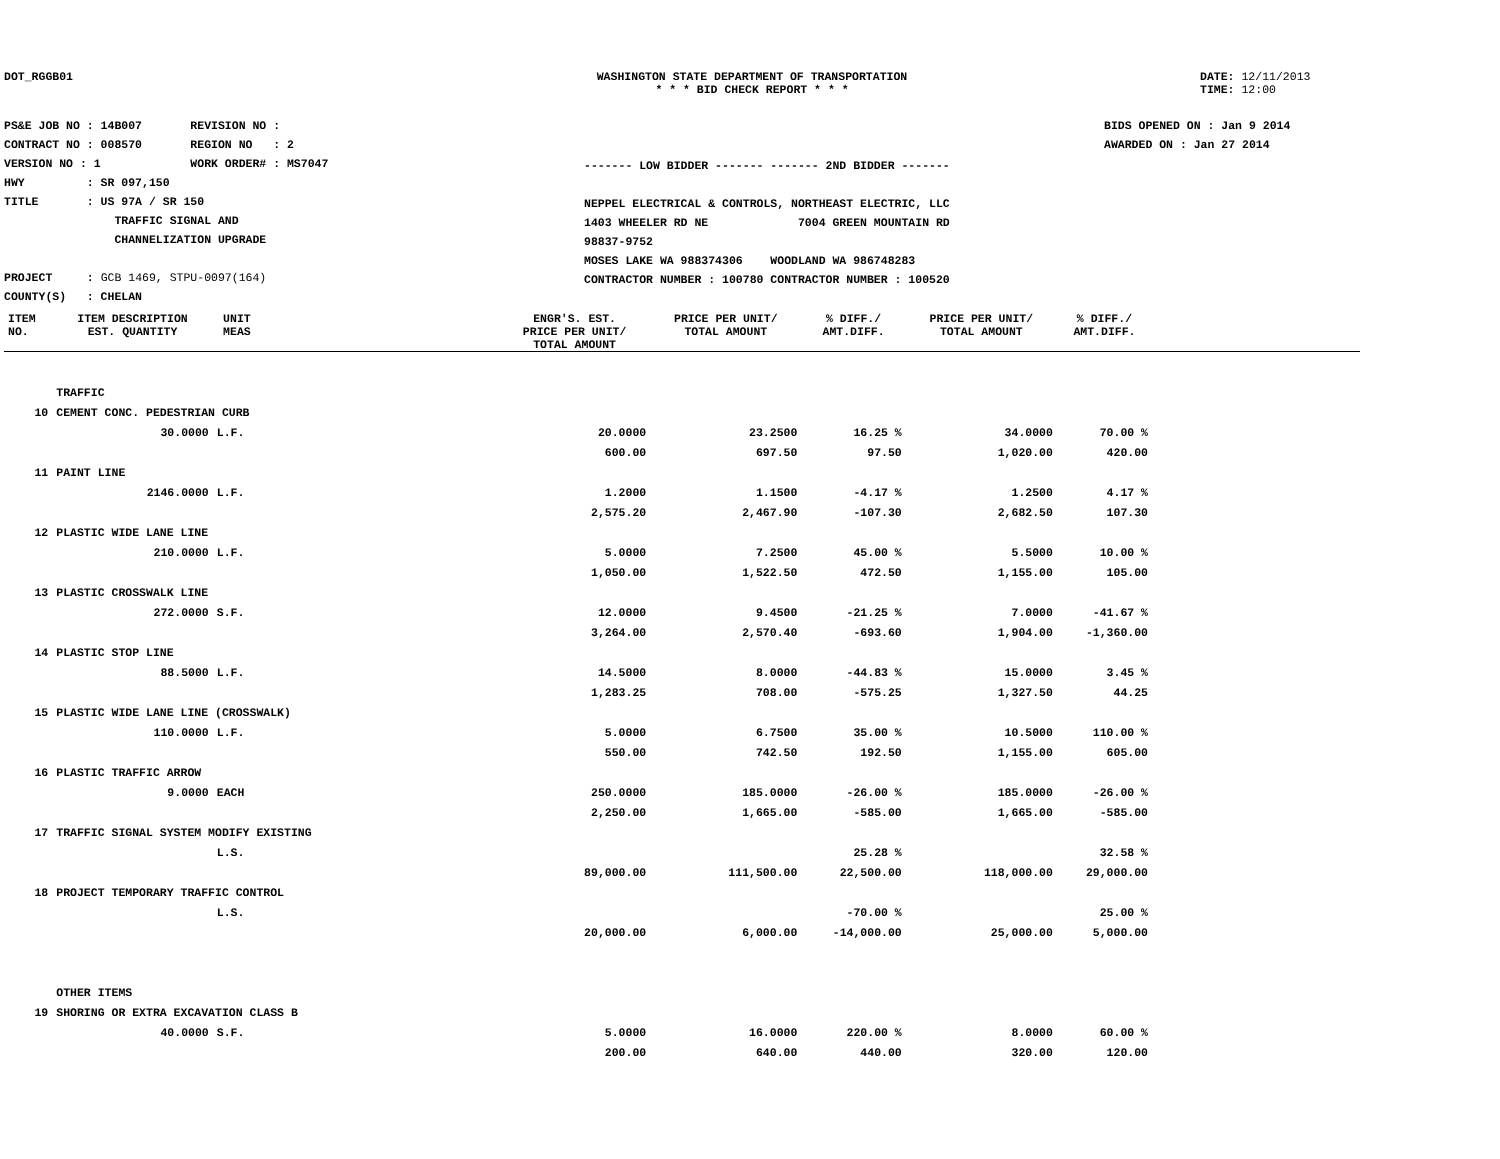DOT_RGGB01 WASHINGTON STATE DEPARTMENT OF TRANSPORTATION
* * * BID CHECK REPORT * * *
DATE: 12/11/2013
TIME: 12:00
PS&E JOB NO : 14B007 REVISION NO :
CONTRACT NO : 008570 REGION NO : 2
VERSION NO : 1 WORK ORDER# : MS7047
HWY : SR 097,150
TITLE : US 97A / SR 150
TRAFFIC SIGNAL AND
CHANNELIZATION UPGRADE
PROJECT : GCB 1469, STPU-0097(164)
COUNTY(S) : CHELAN
------- LOW BIDDER ------- ------- 2ND BIDDER -------
NEPPEL ELECTRICAL & CONTROLS, NORTHEAST ELECTRIC, LLC
1403 WHEELER RD NE 7004 GREEN MOUNTAIN RD
98837-9752
MOSES LAKE WA 988374306 WOODLAND WA 986748283
CONTRACTOR NUMBER : 100780 CONTRACTOR NUMBER : 100520
BIDS OPENED ON : Jan 9 2014
AWARDED ON : Jan 27 2014
| ITEM NO. | ITEM DESCRIPTION EST. QUANTITY | UNIT MEAS | | ENGR'S. EST. PRICE PER UNIT/ TOTAL AMOUNT | PRICE PER UNIT/ TOTAL AMOUNT | % DIFF./ AMT.DIFF. | PRICE PER UNIT/ TOTAL AMOUNT | % DIFF./ AMT.DIFF. | |
| --- | --- | --- | --- | --- | --- | --- | --- | --- | --- |
| | TRAFFIC | | | | | | | | |
| 10 | CEMENT CONC. PEDESTRIAN CURB | | | | | | | | |
| | 30.0000 | L.F. | | 20.0000 | 23.2500 | 16.25 % | 34.0000 | 70.00 % | |
| | | | | 600.00 | 697.50 | 97.50 | 1,020.00 | 420.00 | |
| 11 | PAINT LINE | | | | | | | | |
| | 2146.0000 | L.F. | | 1.2000 | 1.1500 | -4.17 % | 1.2500 | 4.17 % | |
| | | | | 2,575.20 | 2,467.90 | -107.30 | 2,682.50 | 107.30 | |
| 12 | PLASTIC WIDE LANE LINE | | | | | | | | |
| | 210.0000 | L.F. | | 5.0000 | 7.2500 | 45.00 % | 5.5000 | 10.00 % | |
| | | | | 1,050.00 | 1,522.50 | 472.50 | 1,155.00 | 105.00 | |
| 13 | PLASTIC CROSSWALK LINE | | | | | | | | |
| | 272.0000 | S.F. | | 12.0000 | 9.4500 | -21.25 % | 7.0000 | -41.67 % | |
| | | | | 3,264.00 | 2,570.40 | -693.60 | 1,904.00 | -1,360.00 | |
| 14 | PLASTIC STOP LINE | | | | | | | | |
| | 88.5000 | L.F. | | 14.5000 | 8.0000 | -44.83 % | 15.0000 | 3.45 % | |
| | | | | 1,283.25 | 708.00 | -575.25 | 1,327.50 | 44.25 | |
| 15 | PLASTIC WIDE LANE LINE (CROSSWALK) | | | | | | | | |
| | 110.0000 | L.F. | | 5.0000 | 6.7500 | 35.00 % | 10.5000 | 110.00 % | |
| | | | | 550.00 | 742.50 | 192.50 | 1,155.00 | 605.00 | |
| 16 | PLASTIC TRAFFIC ARROW | | | | | | | | |
| | 9.0000 | EACH | | 250.0000 | 185.0000 | -26.00 % | 185.0000 | -26.00 % | |
| | | | | 2,250.00 | 1,665.00 | -585.00 | 1,665.00 | -585.00 | |
| 17 | TRAFFIC SIGNAL SYSTEM MODIFY EXISTING | | | | | | | | |
| | | L.S. | | | | 25.28 % | | 32.58 % | |
| | | | | 89,000.00 | 111,500.00 | 22,500.00 | 118,000.00 | 29,000.00 | |
| 18 | PROJECT TEMPORARY TRAFFIC CONTROL | | | | | | | | |
| | | L.S. | | | | -70.00 % | | 25.00 % | |
| | | | | 20,000.00 | 6,000.00 | -14,000.00 | 25,000.00 | 5,000.00 | |
| | OTHER ITEMS | | | | | | | | |
| 19 | SHORING OR EXTRA EXCAVATION CLASS B | | | | | | | | |
| | 40.0000 | S.F. | | 5.0000 | 16.0000 | 220.00 % | 8.0000 | 60.00 % | |
| | | | | 200.00 | 640.00 | 440.00 | 320.00 | 120.00 | |